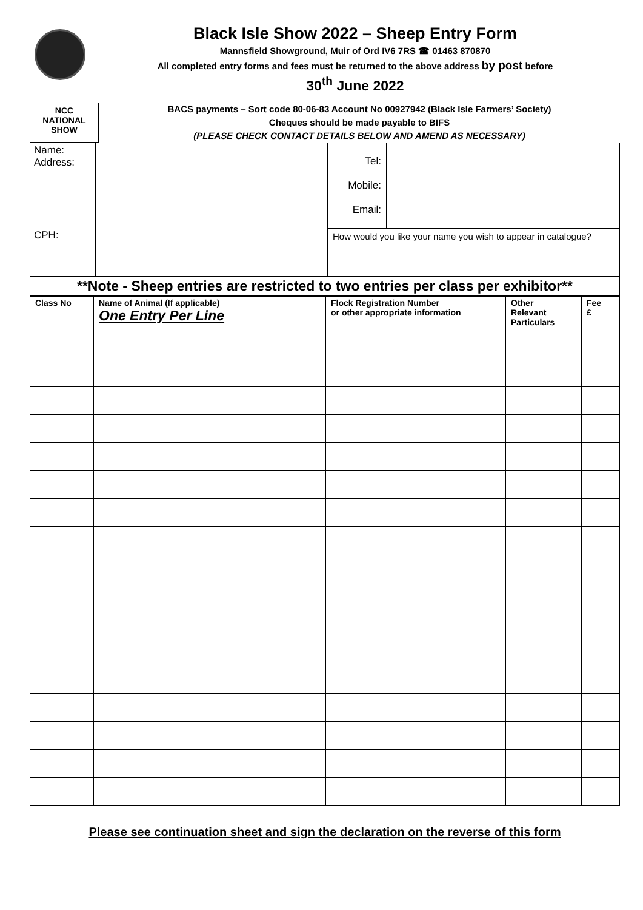Black Isle Show 2022 – Sheep Entry Form
Mannsfield Showground, Muir of Ord IV6 7RS ☎ 01463 870870
All completed entry forms and fees must be returned to the above address by post before
30<sup>th</sup> June 2022
NCC
NATIONAL
SHOW
BACS payments – Sort code 80-06-83 Account No 00927942 (Black Isle Farmers’ Society)
Cheques should be made payable to BIFS
(PLEASE CHECK CONTACT DETAILS BELOW AND AMEND AS NECESSARY)
| Name: Address: CPH: | | / Tel: Mobile: Email: / / / How would you like your name you wish to appear in catalogue? / / |
| **Note - Sheep entries are restricted to two entries per class per exhibitor** | | |
| Class No | Name of Animal (If applicable) One Entry Per Line | Flock Registration Number or other appropriate information | Other Relevant Particulars | Fee £ |
| --- | --- | --- | --- | --- |
Please see continuation sheet and sign the declaration on the reverse of this form